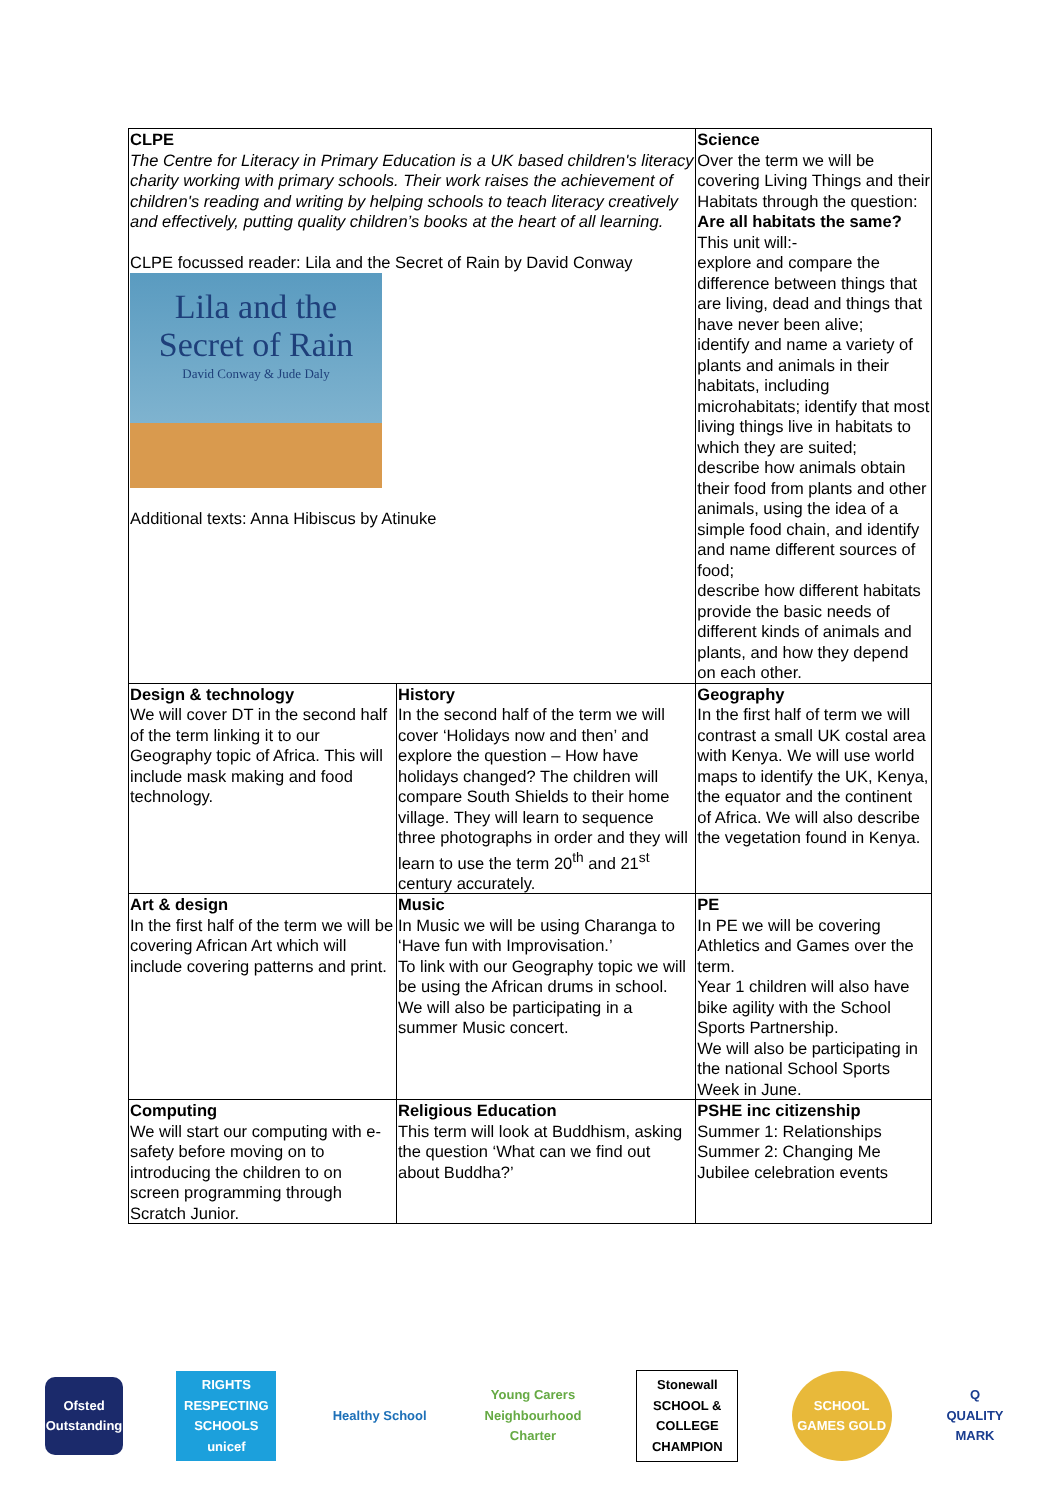| CLPE The Centre for Literacy in Primary Education is a UK based children's literacy charity working with primary schools. Their work raises the achievement of children's reading and writing by helping schools to teach literacy creatively and effectively, putting quality children’s books at the heart of all learning. CLPE focussed reader: Lila and the Secret of Rain by David Conway Lila and the Secret of Rain David Conway & Jude Daly Additional texts: Anna Hibiscus by Atinuke | | Science Over the term we will be covering Living Things and their Habitats through the question: Are all habitats the same? This unit will:- explore and compare the difference between things that are living, dead and things that have never been alive; identify and name a variety of plants and animals in their habitats, including microhabitats; identify that most living things live in habitats to which they are suited; describe how animals obtain their food from plants and other animals, using the idea of a simple food chain, and identify and name different sources of food; describe how different habitats provide the basic needs of different kinds of animals and plants, and how they depend on each other. |
| Design & technology We will cover DT in the second half of the term linking it to our Geography topic of Africa. This will include mask making and food technology. | History In the second half of the term we will cover ‘Holidays now and then’ and explore the question – How have holidays changed? The children will compare South Shields to their home village. They will learn to sequence three photographs in order and they will learn to use the term 20<sup>th</sup> and 21<sup>st</sup> century accurately. | Geography In the first half of term we will contrast a small UK costal area with Kenya. We will use world maps to identify the UK, Kenya, the equator and the continent of Africa. We will also describe the vegetation found in Kenya. |
| Art & design In the first half of the term we will be covering African Art which will include covering patterns and print. | Music In Music we will be using Charanga to ‘Have fun with Improvisation.’ To link with our Geography topic we will be using the African drums in school. We will also be participating in a summer Music concert. | PE In PE we will be covering Athletics and Games over the term. Year 1 children will also have bike agility with the School Sports Partnership. We will also be participating in the national School Sports Week in June. |
| Computing We will start our computing with e-safety before moving on to introducing the children to on screen programming through Scratch Junior. | Religious Education This term will look at Buddhism, asking the question ‘What can we find out about Buddha?’ | PSHE inc citizenship Summer 1: Relationships Summer 2: Changing Me Jubilee celebration events |
Ofsted
Outstanding
RIGHTS RESPECTING SCHOOLS
unicef
Healthy School
Young Carers Neighbourhood Charter
Stonewall
SCHOOL & COLLEGE CHAMPION
SCHOOL GAMES GOLD
Q
QUALITY MARK